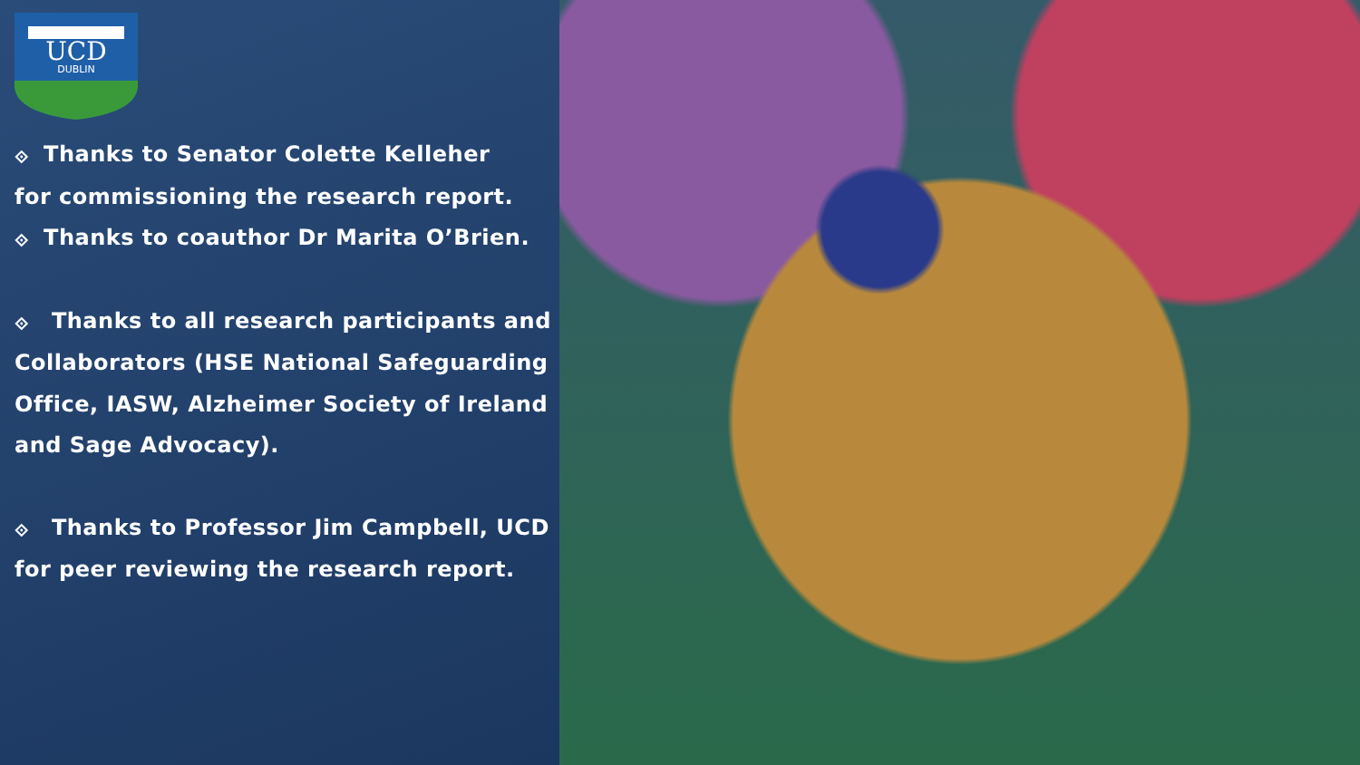UCD
DUBLIN
⟐ Thanks to Senator Colette Kelleher
for commissioning the research report.
⟐ Thanks to coauthor Dr Marita O’Brien.
⟐ Thanks to all research participants and
Collaborators (HSE National Safeguarding
Office, IASW, Alzheimer Society of Ireland
and Sage Advocacy).
⟐ Thanks to Professor Jim Campbell, UCD
for peer reviewing the research report.